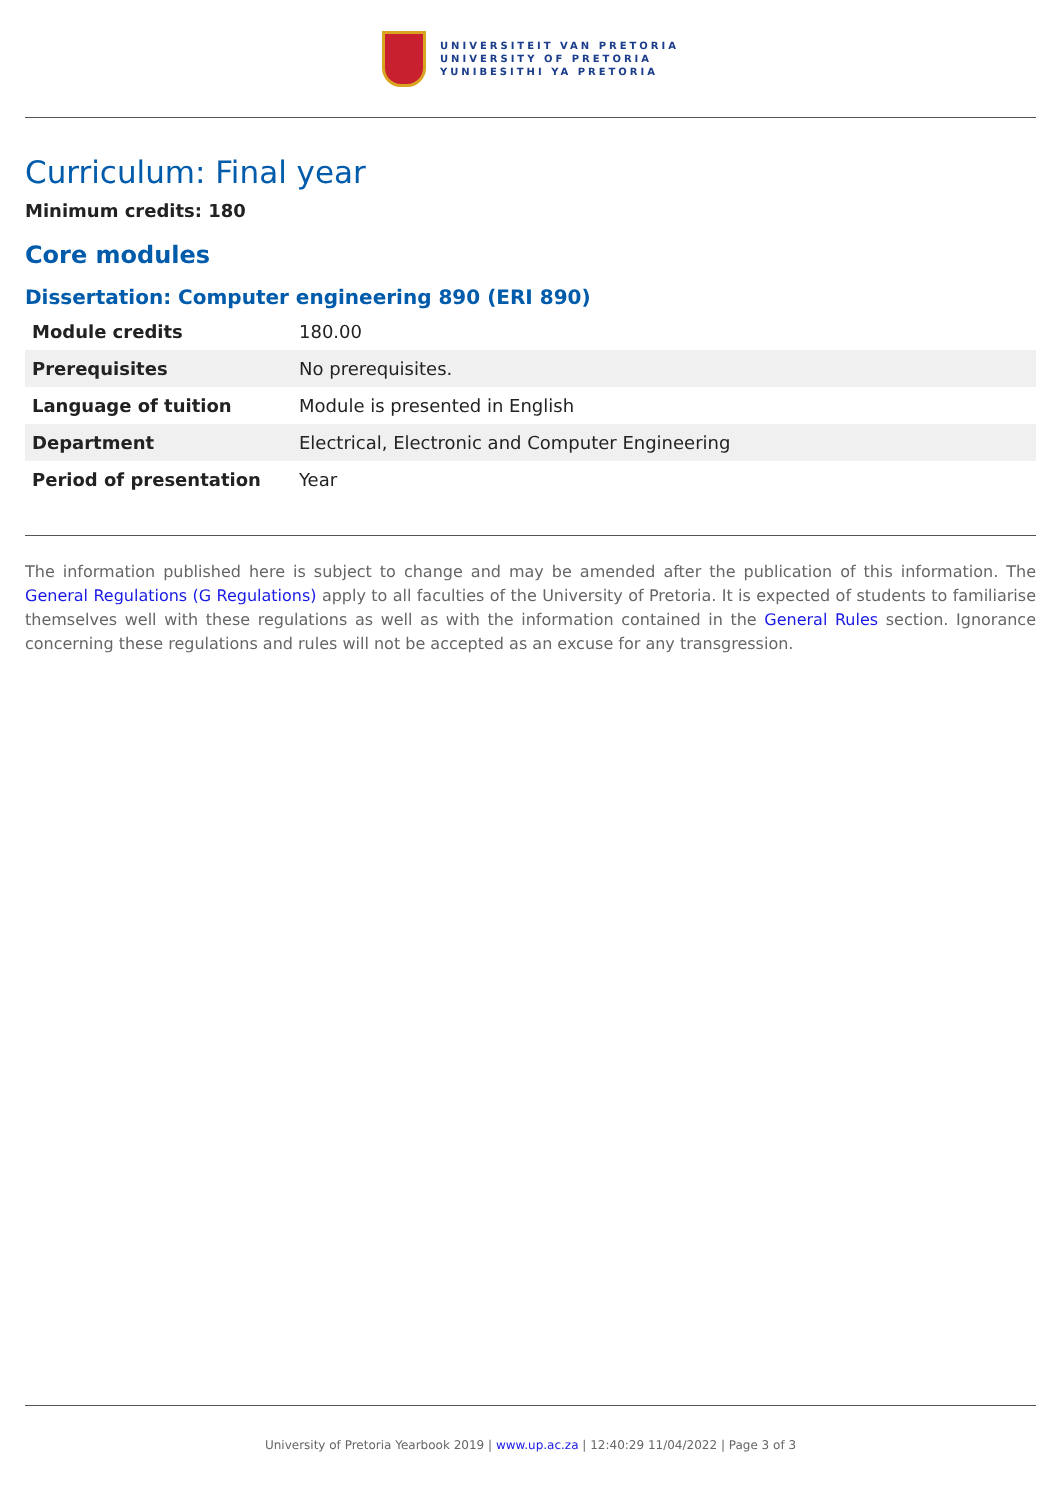UNIVERSITEIT VAN PRETORIA
UNIVERSITY OF PRETORIA
YUNIBESITHI YA PRETORIA
Curriculum: Final year
Minimum credits: 180
Core modules
Dissertation: Computer engineering 890 (ERI 890)
| Module credits | 180.00 |
| Prerequisites | No prerequisites. |
| Language of tuition | Module is presented in English |
| Department | Electrical, Electronic and Computer Engineering |
| Period of presentation | Year |
The information published here is subject to change and may be amended after the publication of this information. The General Regulations (G Regulations) apply to all faculties of the University of Pretoria. It is expected of students to familiarise themselves well with these regulations as well as with the information contained in the General Rules section. Ignorance concerning these regulations and rules will not be accepted as an excuse for any transgression.
University of Pretoria Yearbook 2019 | www.up.ac.za | 12:40:29 11/04/2022 | Page 3 of 3